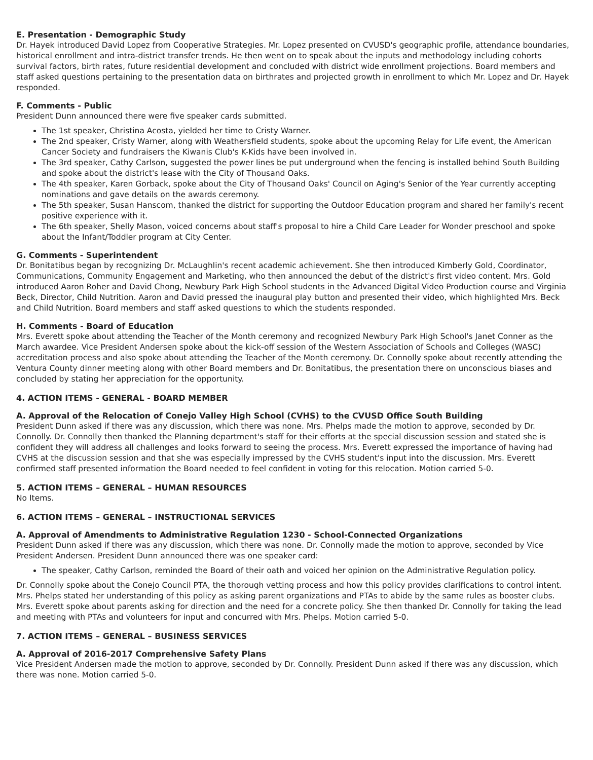E. Presentation - Demographic Study
Dr. Hayek introduced David Lopez from Cooperative Strategies. Mr. Lopez presented on CVUSD's geographic profile, attendance boundaries, historical enrollment and intra-district transfer trends. He then went on to speak about the inputs and methodology including cohorts survival factors, birth rates, future residential development and concluded with district wide enrollment projections. Board members and staff asked questions pertaining to the presentation data on birthrates and projected growth in enrollment to which Mr. Lopez and Dr. Hayek responded.
F. Comments - Public
President Dunn announced there were five speaker cards submitted.
The 1st speaker, Christina Acosta, yielded her time to Cristy Warner.
The 2nd speaker, Cristy Warner, along with Weathersfield students, spoke about the upcoming Relay for Life event, the American Cancer Society and fundraisers the Kiwanis Club's K-Kids have been involved in.
The 3rd speaker, Cathy Carlson, suggested the power lines be put underground when the fencing is installed behind South Building and spoke about the district's lease with the City of Thousand Oaks.
The 4th speaker, Karen Gorback, spoke about the City of Thousand Oaks' Council on Aging's Senior of the Year currently accepting nominations and gave details on the awards ceremony.
The 5th speaker, Susan Hanscom, thanked the district for supporting the Outdoor Education program and shared her family's recent positive experience with it.
The 6th speaker, Shelly Mason, voiced concerns about staff's proposal to hire a Child Care Leader for Wonder preschool and spoke about the Infant/Toddler program at City Center.
G. Comments - Superintendent
Dr. Bonitatibus began by recognizing Dr. McLaughlin's recent academic achievement. She then introduced Kimberly Gold, Coordinator, Communications, Community Engagement and Marketing, who then announced the debut of the district's first video content. Mrs. Gold introduced Aaron Roher and David Chong, Newbury Park High School students in the Advanced Digital Video Production course and Virginia Beck, Director, Child Nutrition. Aaron and David pressed the inaugural play button and presented their video, which highlighted Mrs. Beck and Child Nutrition. Board members and staff asked questions to which the students responded.
H. Comments - Board of Education
Mrs. Everett spoke about attending the Teacher of the Month ceremony and recognized Newbury Park High School's Janet Conner as the March awardee. Vice President Andersen spoke about the kick-off session of the Western Association of Schools and Colleges (WASC) accreditation process and also spoke about attending the Teacher of the Month ceremony. Dr. Connolly spoke about recently attending the Ventura County dinner meeting along with other Board members and Dr. Bonitatibus, the presentation there on unconscious biases and concluded by stating her appreciation for the opportunity.
4. ACTION ITEMS - GENERAL - BOARD MEMBER
A. Approval of the Relocation of Conejo Valley High School (CVHS) to the CVUSD Office South Building
President Dunn asked if there was any discussion, which there was none. Mrs. Phelps made the motion to approve, seconded by Dr. Connolly. Dr. Connolly then thanked the Planning department's staff for their efforts at the special discussion session and stated she is confident they will address all challenges and looks forward to seeing the process. Mrs. Everett expressed the importance of having had CVHS at the discussion session and that she was especially impressed by the CVHS student's input into the discussion. Mrs. Everett confirmed staff presented information the Board needed to feel confident in voting for this relocation. Motion carried 5-0.
5. ACTION ITEMS – GENERAL – HUMAN RESOURCES
No Items.
6. ACTION ITEMS – GENERAL – INSTRUCTIONAL SERVICES
A. Approval of Amendments to Administrative Regulation 1230 - School-Connected Organizations
President Dunn asked if there was any discussion, which there was none. Dr. Connolly made the motion to approve, seconded by Vice President Andersen. President Dunn announced there was one speaker card:
The speaker, Cathy Carlson, reminded the Board of their oath and voiced her opinion on the Administrative Regulation policy.
Dr. Connolly spoke about the Conejo Council PTA, the thorough vetting process and how this policy provides clarifications to control intent. Mrs. Phelps stated her understanding of this policy as asking parent organizations and PTAs to abide by the same rules as booster clubs. Mrs. Everett spoke about parents asking for direction and the need for a concrete policy. She then thanked Dr. Connolly for taking the lead and meeting with PTAs and volunteers for input and concurred with Mrs. Phelps. Motion carried 5-0.
7. ACTION ITEMS – GENERAL – BUSINESS SERVICES
A. Approval of 2016-2017 Comprehensive Safety Plans
Vice President Andersen made the motion to approve, seconded by Dr. Connolly. President Dunn asked if there was any discussion, which there was none. Motion carried 5-0.